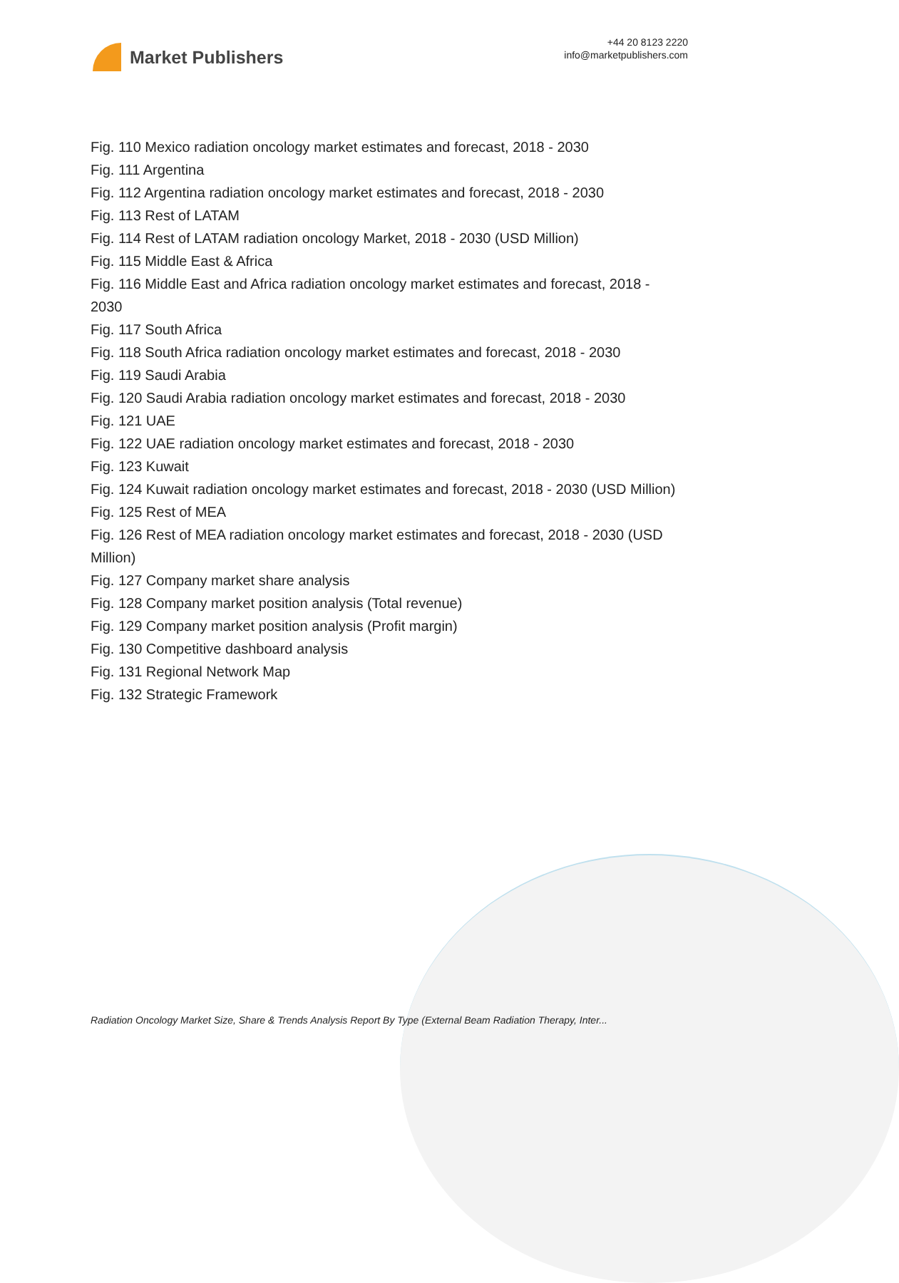Market Publishers
+44 20 8123 2220
info@marketpublishers.com
Fig. 110 Mexico radiation oncology market estimates and forecast, 2018 - 2030
Fig. 111 Argentina
Fig. 112 Argentina radiation oncology market estimates and forecast, 2018 - 2030
Fig. 113 Rest of LATAM
Fig. 114 Rest of LATAM radiation oncology Market, 2018 - 2030 (USD Million)
Fig. 115 Middle East & Africa
Fig. 116 Middle East and Africa radiation oncology market estimates and forecast, 2018 - 2030
Fig. 117 South Africa
Fig. 118 South Africa radiation oncology market estimates and forecast, 2018 - 2030
Fig. 119 Saudi Arabia
Fig. 120 Saudi Arabia radiation oncology market estimates and forecast, 2018 - 2030
Fig. 121 UAE
Fig. 122 UAE radiation oncology market estimates and forecast, 2018 - 2030
Fig. 123 Kuwait
Fig. 124 Kuwait radiation oncology market estimates and forecast, 2018 - 2030 (USD Million)
Fig. 125 Rest of MEA
Fig. 126 Rest of MEA radiation oncology market estimates and forecast, 2018 - 2030 (USD Million)
Fig. 127 Company market share analysis
Fig. 128 Company market position analysis (Total revenue)
Fig. 129 Company market position analysis (Profit margin)
Fig. 130 Competitive dashboard analysis
Fig. 131 Regional Network Map
Fig. 132 Strategic Framework
Radiation Oncology Market Size, Share & Trends Analysis Report By Type (External Beam Radiation Therapy, Inter...